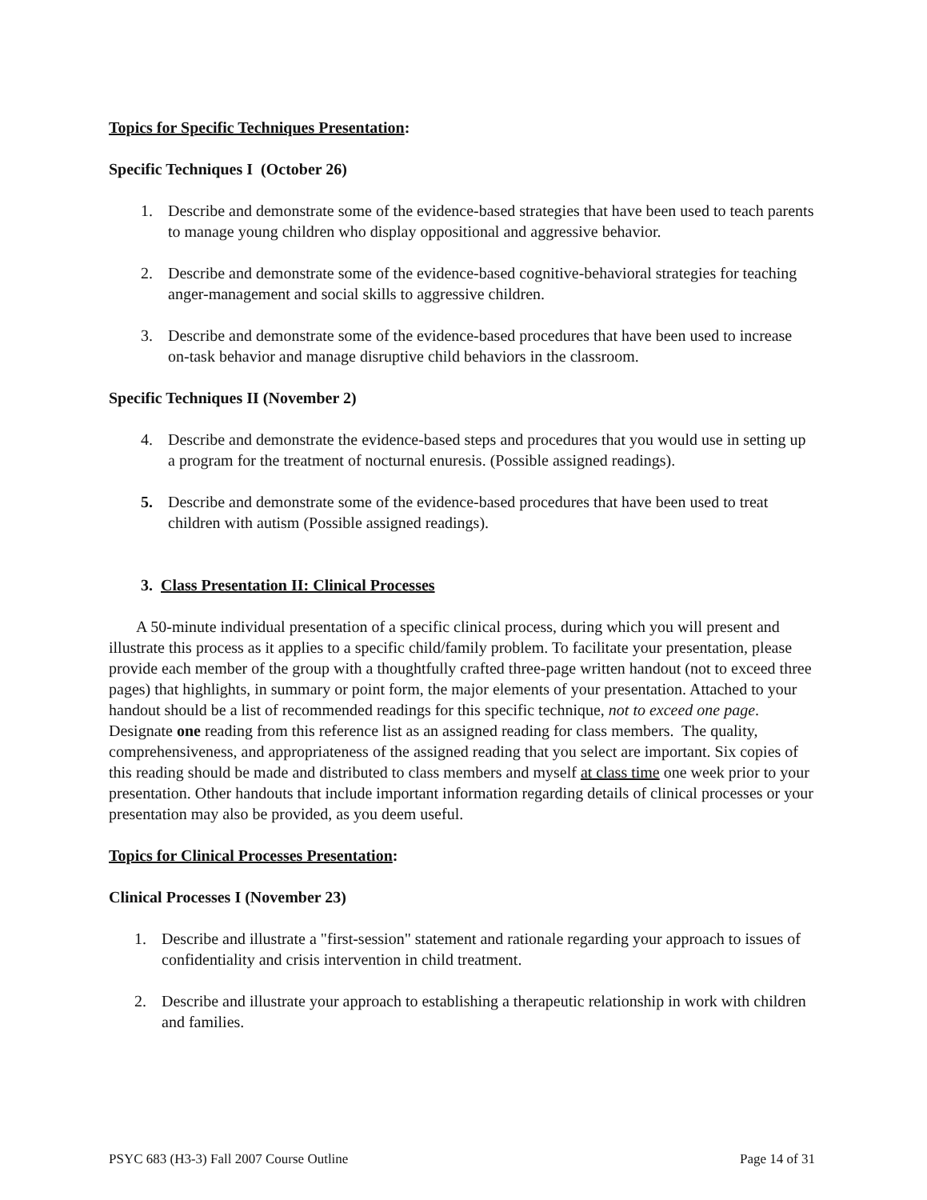Topics for Specific Techniques Presentation:
Specific Techniques I (October 26)
1. Describe and demonstrate some of the evidence-based strategies that have been used to teach parents to manage young children who display oppositional and aggressive behavior.
2. Describe and demonstrate some of the evidence-based cognitive-behavioral strategies for teaching anger-management and social skills to aggressive children.
3. Describe and demonstrate some of the evidence-based procedures that have been used to increase on-task behavior and manage disruptive child behaviors in the classroom.
Specific Techniques II (November 2)
4. Describe and demonstrate the evidence-based steps and procedures that you would use in setting up a program for the treatment of nocturnal enuresis. (Possible assigned readings).
5. Describe and demonstrate some of the evidence-based procedures that have been used to treat children with autism (Possible assigned readings).
3. Class Presentation II: Clinical Processes
A 50-minute individual presentation of a specific clinical process, during which you will present and illustrate this process as it applies to a specific child/family problem. To facilitate your presentation, please provide each member of the group with a thoughtfully crafted three-page written handout (not to exceed three pages) that highlights, in summary or point form, the major elements of your presentation. Attached to your handout should be a list of recommended readings for this specific technique, not to exceed one page. Designate one reading from this reference list as an assigned reading for class members. The quality, comprehensiveness, and appropriateness of the assigned reading that you select are important. Six copies of this reading should be made and distributed to class members and myself at class time one week prior to your presentation. Other handouts that include important information regarding details of clinical processes or your presentation may also be provided, as you deem useful.
Topics for Clinical Processes Presentation:
Clinical Processes I (November 23)
1. Describe and illustrate a "first-session" statement and rationale regarding your approach to issues of confidentiality and crisis intervention in child treatment.
2. Describe and illustrate your approach to establishing a therapeutic relationship in work with children and families.
PSYC 683 (H3-3) Fall 2007 Course Outline Page 14 of 31